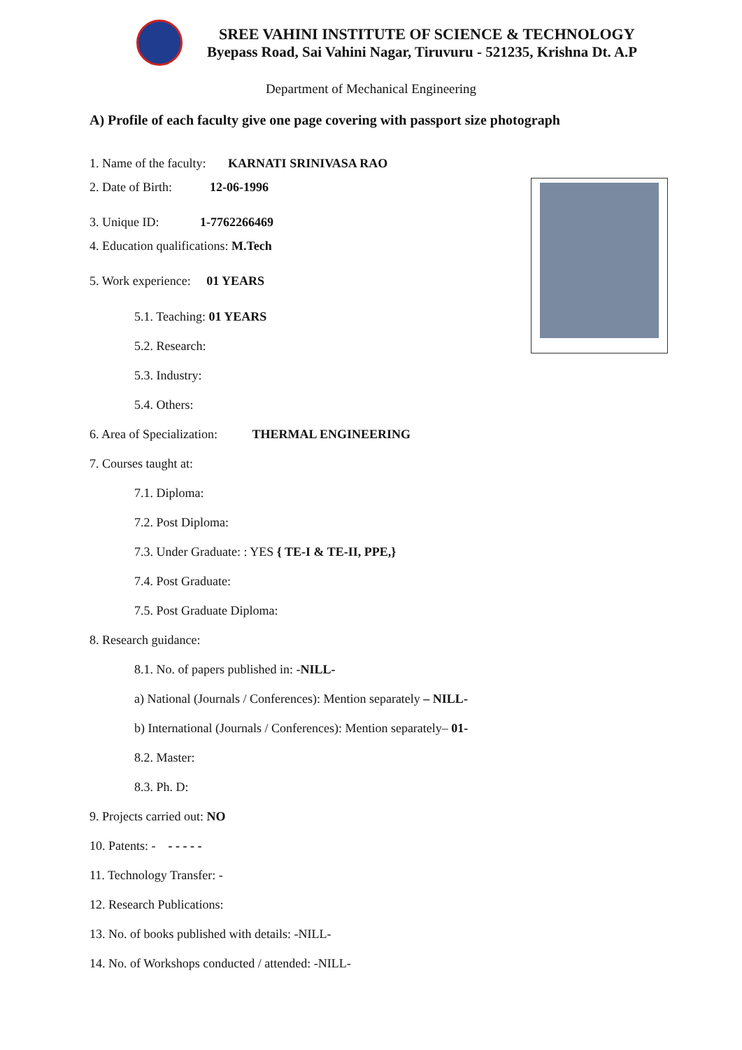SREE VAHINI INSTITUTE OF SCIENCE & TECHNOLOGY
Byepass Road, Sai Vahini Nagar, Tiruvuru - 521235, Krishna Dt. A.P
Department of Mechanical Engineering
A) Profile of each faculty give one page covering with passport size photograph
1. Name of the faculty: KARNATI SRINIVASA RAO
2. Date of Birth: 12-06-1996
3. Unique ID: 1-7762266469
4. Education qualifications: M.Tech
5. Work experience: 01 YEARS
5.1. Teaching: 01 YEARS
5.2. Research:
5.3. Industry:
5.4. Others:
6. Area of Specialization: THERMAL ENGINEERING
7. Courses taught at:
7.1. Diploma:
7.2. Post Diploma:
7.3. Under Graduate: : YES { TE-I & TE-II, PPE,}
7.4. Post Graduate:
7.5. Post Graduate Diploma:
8. Research guidance:
8.1. No. of papers published in: -NILL-
a) National (Journals / Conferences): Mention separately – NILL-
b) International (Journals / Conferences): Mention separately– 01-
8.2. Master:
8.3. Ph. D:
9. Projects carried out: NO
10. Patents: - - - - - -
11. Technology Transfer: -
12. Research Publications:
13. No. of books published with details: -NILL-
14. No. of Workshops conducted / attended: -NILL-